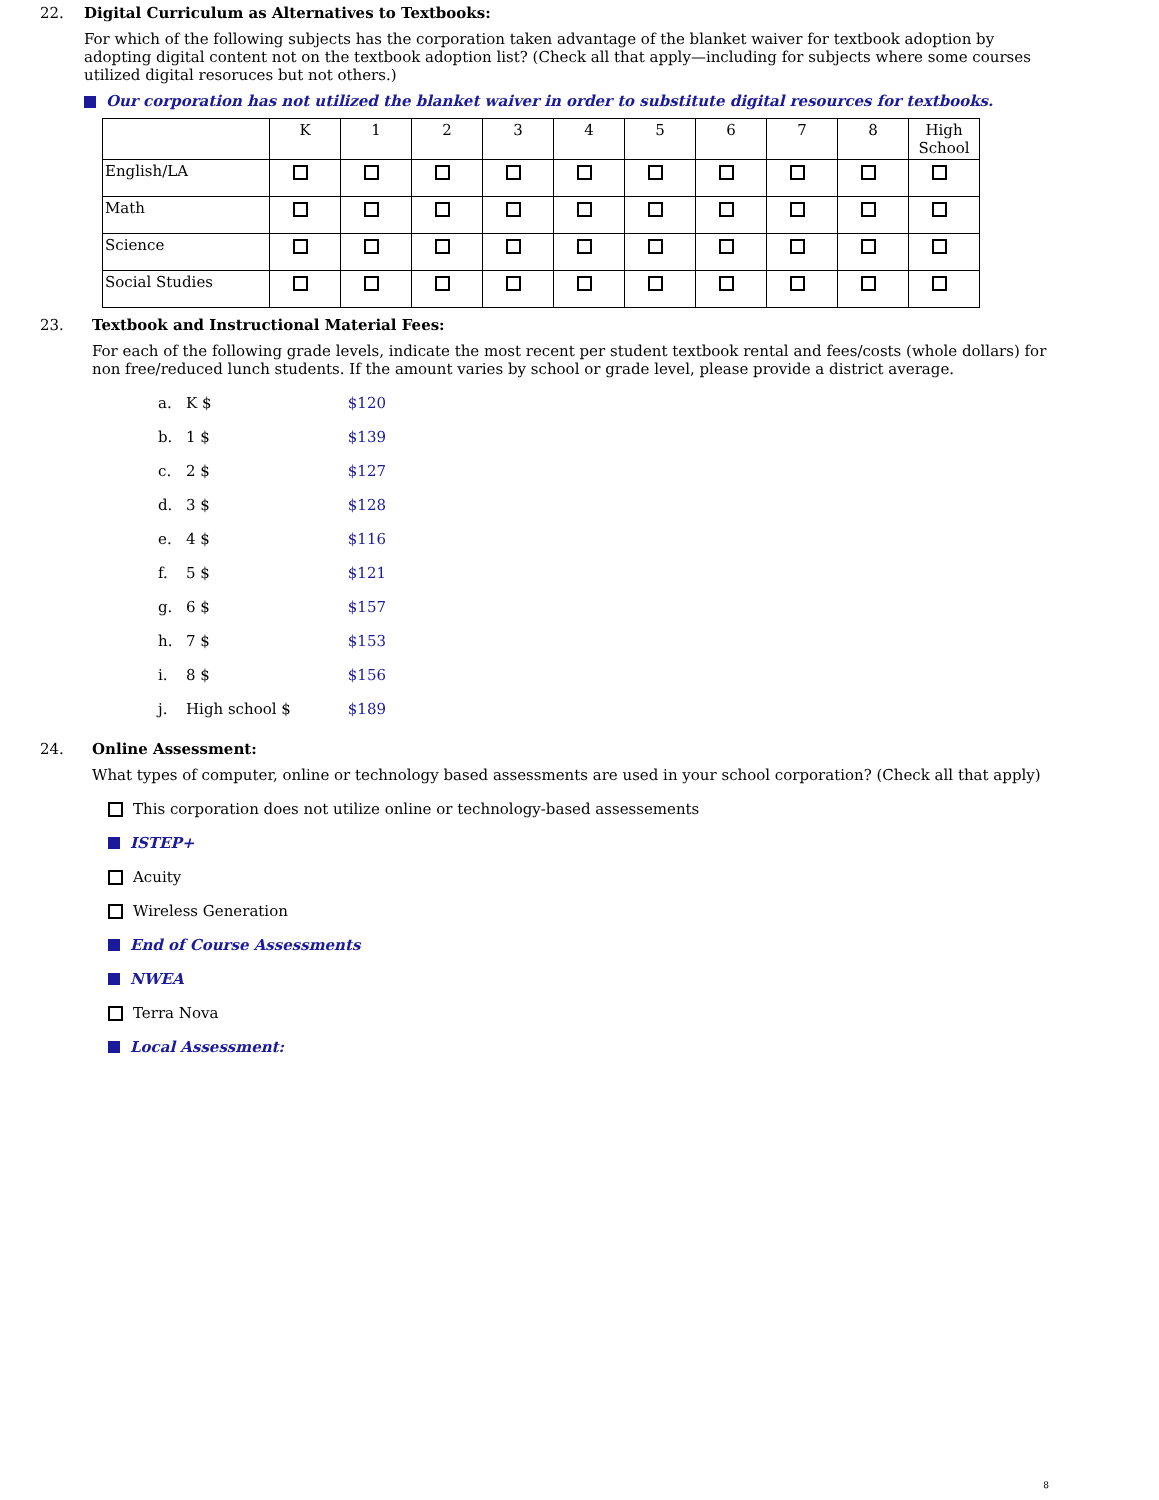22. Digital Curriculum as Alternatives to Textbooks:
For which of the following subjects has the corporation taken advantage of the blanket waiver for textbook adoption by adopting digital content not on the textbook adoption list? (Check all that apply—including for subjects where some courses utilized digital resoruces but not others.)
Our corporation has not utilized the blanket waiver in order to substitute digital resources for textbooks.
| | K | 1 | 2 | 3 | 4 | 5 | 6 | 7 | 8 | High School |
| --- | --- | --- | --- | --- | --- | --- | --- | --- | --- | --- |
| English/LA | | | | | | | | | | |
| Math | | | | | | | | | | |
| Science | | | | | | | | | | |
| Social Studies | | | | | | | | | | |
23. Textbook and Instructional Material Fees:
For each of the following grade levels, indicate the most recent per student textbook rental and fees/costs (whole dollars) for non free/reduced lunch students. If the amount varies by school or grade level, please provide a district average.
a. K $ $120
b. 1 $ $139
c. 2 $ $127
d. 3 $ $128
e. 4 $ $116
f. 5 $ $121
g. 6 $ $157
h. 7 $ $153
i. 8 $ $156
j. High school $ $189
24. Online Assessment:
What types of computer, online or technology based assessments are used in your school corporation? (Check all that apply)
This corporation does not utilize online or technology-based assessements
ISTEP+
Acuity
Wireless Generation
End of Course Assessments
NWEA
Terra Nova
Local Assessment:
8